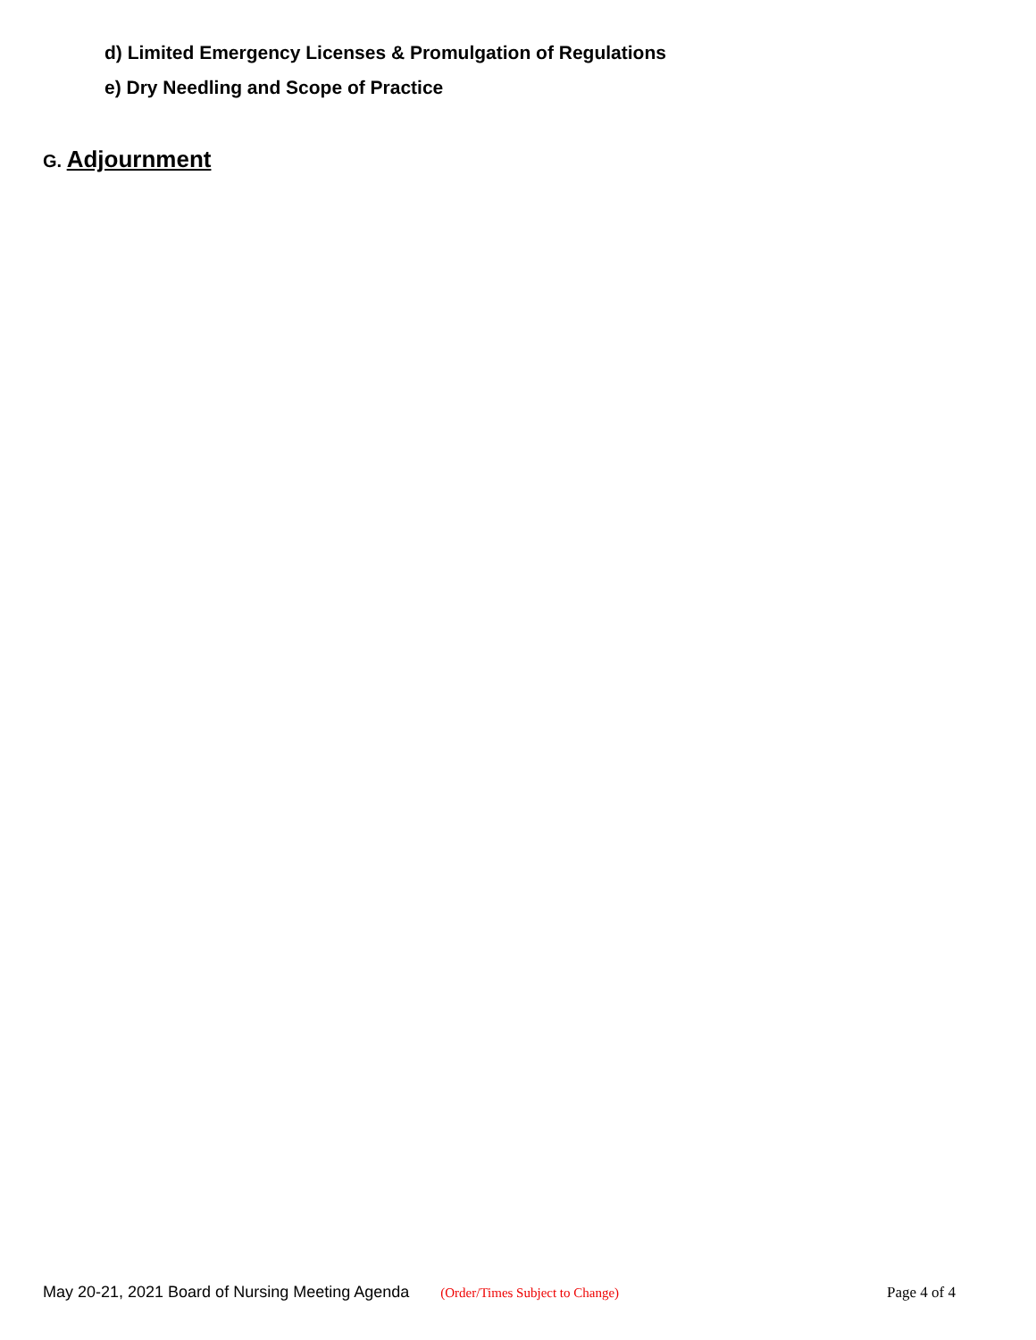d) Limited Emergency Licenses & Promulgation of Regulations
e) Dry Needling and Scope of Practice
G. Adjournment
May 20-21, 2021 Board of Nursing Meeting Agenda (Order/Times Subject to Change) Page 4 of 4